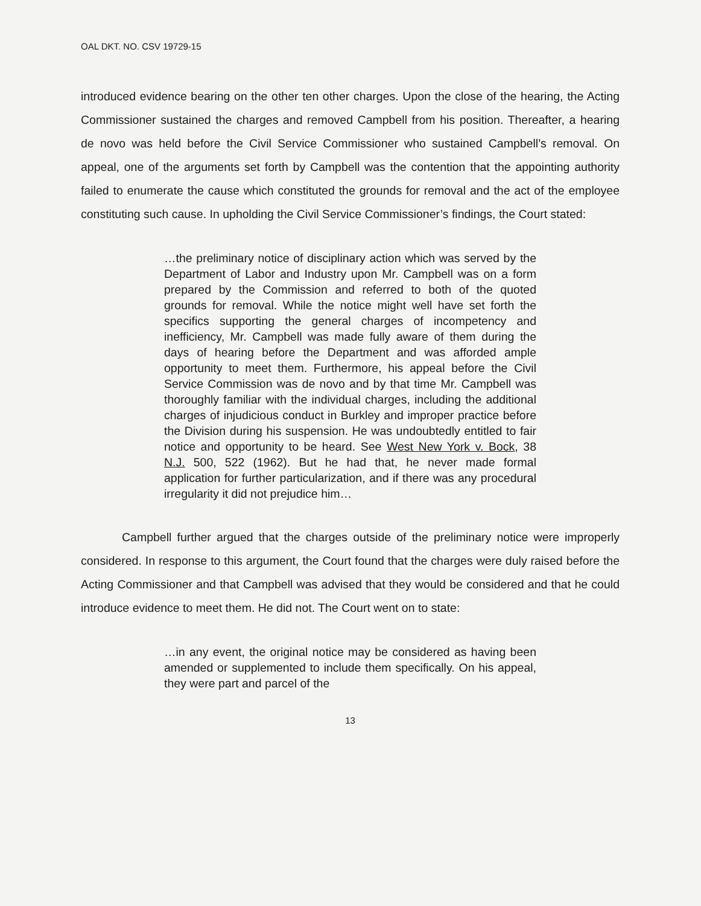OAL DKT. NO. CSV 19729-15
introduced evidence bearing on the other ten other charges. Upon the close of the hearing, the Acting Commissioner sustained the charges and removed Campbell from his position. Thereafter, a hearing de novo was held before the Civil Service Commissioner who sustained Campbell’s removal. On appeal, one of the arguments set forth by Campbell was the contention that the appointing authority failed to enumerate the cause which constituted the grounds for removal and the act of the employee constituting such cause. In upholding the Civil Service Commissioner’s findings, the Court stated:
…the preliminary notice of disciplinary action which was served by the Department of Labor and Industry upon Mr. Campbell was on a form prepared by the Commission and referred to both of the quoted grounds for removal. While the notice might well have set forth the specifics supporting the general charges of incompetency and inefficiency, Mr. Campbell was made fully aware of them during the days of hearing before the Department and was afforded ample opportunity to meet them. Furthermore, his appeal before the Civil Service Commission was de novo and by that time Mr. Campbell was thoroughly familiar with the individual charges, including the additional charges of injudicious conduct in Burkley and improper practice before the Division during his suspension. He was undoubtedly entitled to fair notice and opportunity to be heard. See West New York v. Bock, 38 N.J. 500, 522 (1962). But he had that, he never made formal application for further particularization, and if there was any procedural irregularity it did not prejudice him…
Campbell further argued that the charges outside of the preliminary notice were improperly considered. In response to this argument, the Court found that the charges were duly raised before the Acting Commissioner and that Campbell was advised that they would be considered and that he could introduce evidence to meet them. He did not. The Court went on to state:
…in any event, the original notice may be considered as having been amended or supplemented to include them specifically. On his appeal, they were part and parcel of the
13